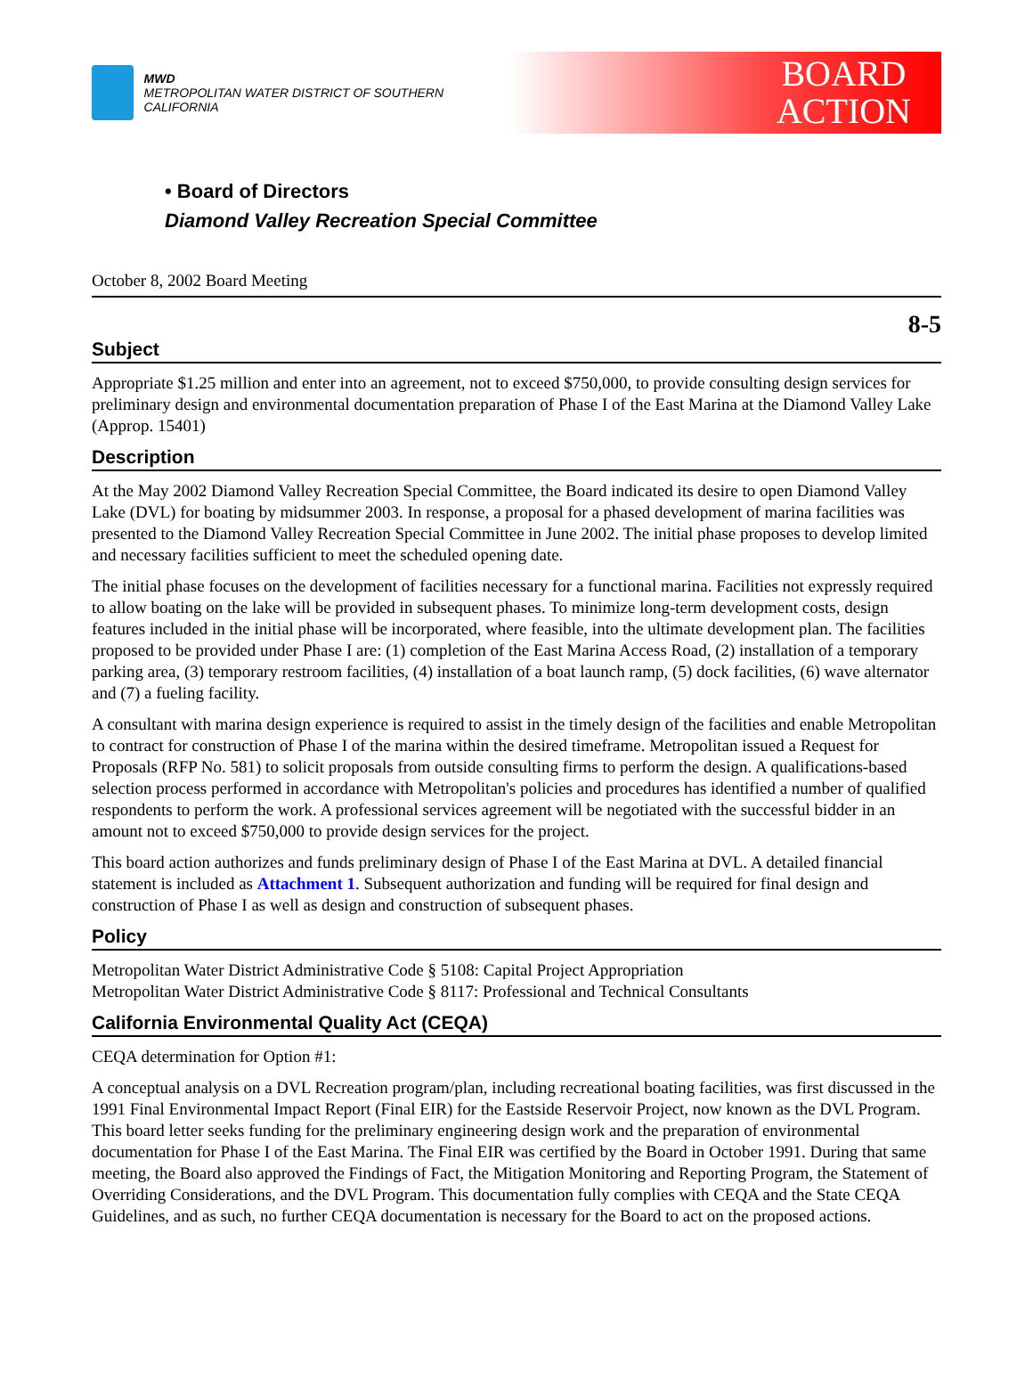MWD
METROPOLITAN WATER DISTRICT OF SOUTHERN CALIFORNIA
BOARD
ACTION
• Board of Directors
Diamond Valley Recreation Special Committee
October 8, 2002 Board Meeting
8-5
Subject
Appropriate $1.25 million and enter into an agreement, not to exceed $750,000, to provide consulting design services for preliminary design and environmental documentation preparation of Phase I of the East Marina at the Diamond Valley Lake (Approp. 15401)
Description
At the May 2002 Diamond Valley Recreation Special Committee, the Board indicated its desire to open Diamond Valley Lake (DVL) for boating by midsummer 2003. In response, a proposal for a phased development of marina facilities was presented to the Diamond Valley Recreation Special Committee in June 2002. The initial phase proposes to develop limited and necessary facilities sufficient to meet the scheduled opening date.
The initial phase focuses on the development of facilities necessary for a functional marina. Facilities not expressly required to allow boating on the lake will be provided in subsequent phases. To minimize long-term development costs, design features included in the initial phase will be incorporated, where feasible, into the ultimate development plan. The facilities proposed to be provided under Phase I are: (1) completion of the East Marina Access Road, (2) installation of a temporary parking area, (3) temporary restroom facilities, (4) installation of a boat launch ramp, (5) dock facilities, (6) wave alternator and (7) a fueling facility.
A consultant with marina design experience is required to assist in the timely design of the facilities and enable Metropolitan to contract for construction of Phase I of the marina within the desired timeframe. Metropolitan issued a Request for Proposals (RFP No. 581) to solicit proposals from outside consulting firms to perform the design. A qualifications-based selection process performed in accordance with Metropolitan's policies and procedures has identified a number of qualified respondents to perform the work. A professional services agreement will be negotiated with the successful bidder in an amount not to exceed $750,000 to provide design services for the project.
This board action authorizes and funds preliminary design of Phase I of the East Marina at DVL. A detailed financial statement is included as Attachment 1. Subsequent authorization and funding will be required for final design and construction of Phase I as well as design and construction of subsequent phases.
Policy
Metropolitan Water District Administrative Code § 5108: Capital Project Appropriation
Metropolitan Water District Administrative Code § 8117: Professional and Technical Consultants
California Environmental Quality Act (CEQA)
CEQA determination for Option #1:
A conceptual analysis on a DVL Recreation program/plan, including recreational boating facilities, was first discussed in the 1991 Final Environmental Impact Report (Final EIR) for the Eastside Reservoir Project, now known as the DVL Program. This board letter seeks funding for the preliminary engineering design work and the preparation of environmental documentation for Phase I of the East Marina. The Final EIR was certified by the Board in October 1991. During that same meeting, the Board also approved the Findings of Fact, the Mitigation Monitoring and Reporting Program, the Statement of Overriding Considerations, and the DVL Program. This documentation fully complies with CEQA and the State CEQA Guidelines, and as such, no further CEQA documentation is necessary for the Board to act on the proposed actions.